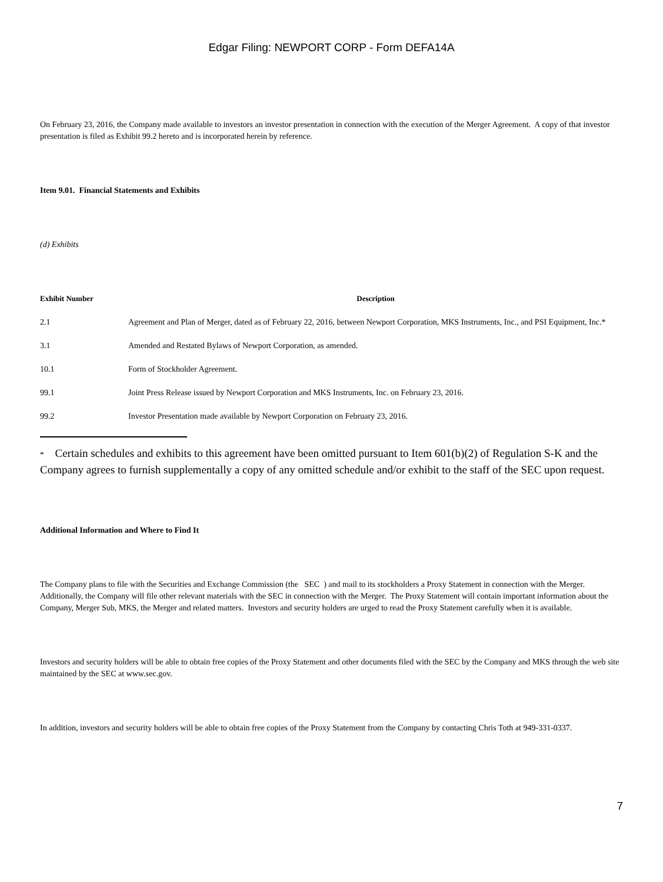Edgar Filing: NEWPORT CORP - Form DEFA14A
On February 23, 2016, the Company made available to investors an investor presentation in connection with the execution of the Merger Agreement. A copy of that investor presentation is filed as Exhibit 99.2 hereto and is incorporated herein by reference.
Item 9.01. Financial Statements and Exhibits
(d) Exhibits
| Exhibit Number | Description |
| --- | --- |
| 2.1 | Agreement and Plan of Merger, dated as of February 22, 2016, between Newport Corporation, MKS Instruments, Inc., and PSI Equipment, Inc.* |
| 3.1 | Amended and Restated Bylaws of Newport Corporation, as amended. |
| 10.1 | Form of Stockholder Agreement. |
| 99.1 | Joint Press Release issued by Newport Corporation and MKS Instruments, Inc. on February 23, 2016. |
| 99.2 | Investor Presentation made available by Newport Corporation on February 23, 2016. |
* Certain schedules and exhibits to this agreement have been omitted pursuant to Item 601(b)(2) of Regulation S-K and the Company agrees to furnish supplementally a copy of any omitted schedule and/or exhibit to the staff of the SEC upon request.
Additional Information and Where to Find It
The Company plans to file with the Securities and Exchange Commission (the SEC ) and mail to its stockholders a Proxy Statement in connection with the Merger. Additionally, the Company will file other relevant materials with the SEC in connection with the Merger. The Proxy Statement will contain important information about the Company, Merger Sub, MKS, the Merger and related matters. Investors and security holders are urged to read the Proxy Statement carefully when it is available.
Investors and security holders will be able to obtain free copies of the Proxy Statement and other documents filed with the SEC by the Company and MKS through the web site maintained by the SEC at www.sec.gov.
In addition, investors and security holders will be able to obtain free copies of the Proxy Statement from the Company by contacting Chris Toth at 949-331-0337.
7